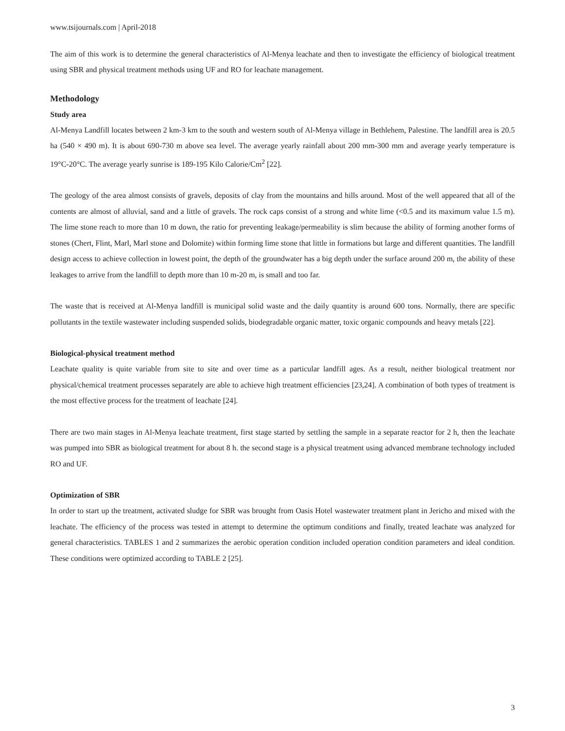www.tsijournals.com | April-2018
The aim of this work is to determine the general characteristics of Al-Menya leachate and then to investigate the efficiency of biological treatment using SBR and physical treatment methods using UF and RO for leachate management.
Methodology
Study area
Al-Menya Landfill locates between 2 km-3 km to the south and western south of Al-Menya village in Bethlehem, Palestine. The landfill area is 20.5 ha (540 × 490 m). It is about 690-730 m above sea level. The average yearly rainfall about 200 mm-300 mm and average yearly temperature is 19°C-20°C. The average yearly sunrise is 189-195 Kilo Calorie/Cm<sup>2</sup> [22].
The geology of the area almost consists of gravels, deposits of clay from the mountains and hills around. Most of the well appeared that all of the contents are almost of alluvial, sand and a little of gravels. The rock caps consist of a strong and white lime (<0.5 and its maximum value 1.5 m). The lime stone reach to more than 10 m down, the ratio for preventing leakage/permeability is slim because the ability of forming another forms of stones (Chert, Flint, Marl, Marl stone and Dolomite) within forming lime stone that little in formations but large and different quantities. The landfill design access to achieve collection in lowest point, the depth of the groundwater has a big depth under the surface around 200 m, the ability of these leakages to arrive from the landfill to depth more than 10 m-20 m, is small and too far.
The waste that is received at Al-Menya landfill is municipal solid waste and the daily quantity is around 600 tons. Normally, there are specific pollutants in the textile wastewater including suspended solids, biodegradable organic matter, toxic organic compounds and heavy metals [22].
Biological-physical treatment method
Leachate quality is quite variable from site to site and over time as a particular landfill ages. As a result, neither biological treatment nor physical/chemical treatment processes separately are able to achieve high treatment efficiencies [23,24]. A combination of both types of treatment is the most effective process for the treatment of leachate [24].
There are two main stages in Al-Menya leachate treatment, first stage started by settling the sample in a separate reactor for 2 h, then the leachate was pumped into SBR as biological treatment for about 8 h. the second stage is a physical treatment using advanced membrane technology included RO and UF.
Optimization of SBR
In order to start up the treatment, activated sludge for SBR was brought from Oasis Hotel wastewater treatment plant in Jericho and mixed with the leachate. The efficiency of the process was tested in attempt to determine the optimum conditions and finally, treated leachate was analyzed for general characteristics. TABLES 1 and 2 summarizes the aerobic operation condition included operation condition parameters and ideal condition. These conditions were optimized according to TABLE 2 [25].
3